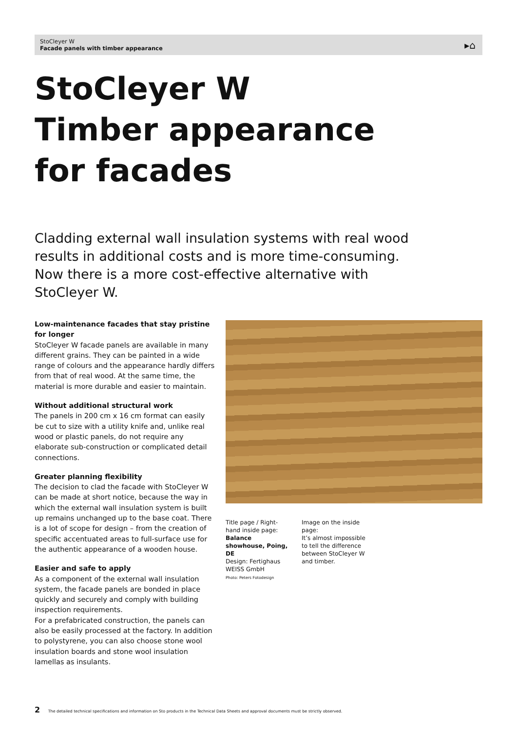StoCleyer W
Facade panels with timber appearance
▸⌂
StoCleyer W
Timber appearance
for facades
Cladding external wall insulation systems with real wood results in additional costs and is more time-consuming. Now there is a more cost-effective alternative with StoCleyer W.
Low-maintenance facades that stay pristine for longer
StoCleyer W facade panels are available in many different grains. They can be painted in a wide range of colours and the appearance hardly differs from that of real wood. At the same time, the material is more durable and easier to maintain.
Without additional structural work
The panels in 200 cm x 16 cm format can easily be cut to size with a utility knife and, unlike real wood or plastic panels, do not require any elaborate sub-construction or complicated detail connections.
Greater planning flexibility
The decision to clad the facade with StoCleyer W can be made at short notice, because the way in which the external wall insulation system is built up remains unchanged up to the base coat. There is a lot of scope for design – from the creation of specific accentuated areas to full-surface use for the authentic appearance of a wooden house.
Easier and safe to apply
As a component of the external wall insulation system, the facade panels are bonded in place quickly and securely and comply with building inspection requirements.
For a prefabricated construction, the panels can also be easily processed at the factory. In addition to polystyrene, you can also choose stone wool insulation boards and stone wool insulation lamellas as insulants.
Title page / Right-hand inside page:
Balance showhouse, Poing, DE
Design: Fertighaus WEISS GmbH
Photo: Peters Fotodesign
Image on the inside page:
It’s almost impossible to tell the difference between StoCleyer W and timber.
2 The detailed technical specifications and information on Sto products in the Technical Data Sheets and approval documents must be strictly observed.